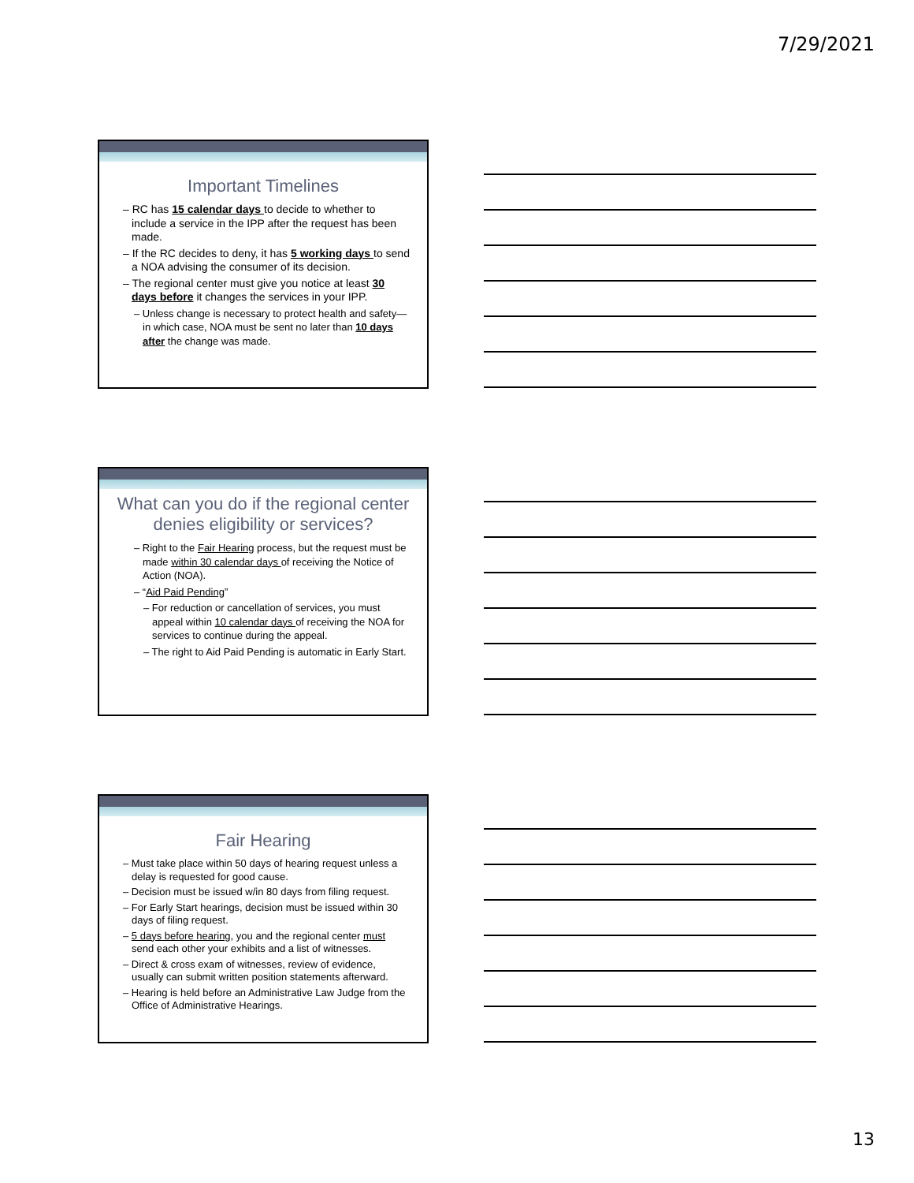7/29/2021
Important Timelines
– RC has 15 calendar days to decide to whether to include a service in the IPP after the request has been made.
– If the RC decides to deny, it has 5 working days to send a NOA advising the consumer of its decision.
– The regional center must give you notice at least 30 days before it changes the services in your IPP.
– Unless change is necessary to protect health and safety—in which case, NOA must be sent no later than 10 days after the change was made.
What can you do if the regional center denies eligibility or services?
– Right to the Fair Hearing process, but the request must be made within 30 calendar days of receiving the Notice of Action (NOA).
– “Aid Paid Pending”
– For reduction or cancellation of services, you must appeal within 10 calendar days of receiving the NOA for services to continue during the appeal.
– The right to Aid Paid Pending is automatic in Early Start.
Fair Hearing
– Must take place within 50 days of hearing request unless a delay is requested for good cause.
– Decision must be issued w/in 80 days from filing request.
– For Early Start hearings, decision must be issued within 30 days of filing request.
– 5 days before hearing, you and the regional center must send each other your exhibits and a list of witnesses.
– Direct & cross exam of witnesses, review of evidence, usually can submit written position statements afterward.
– Hearing is held before an Administrative Law Judge from the Office of Administrative Hearings.
13